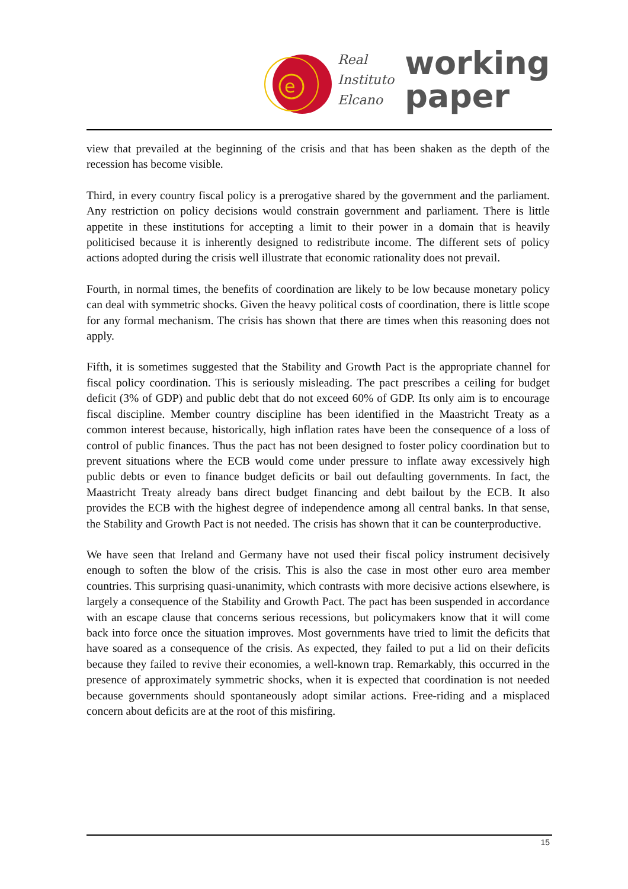e
Real
Instituto
Elcano
working
paper
view that prevailed at the beginning of the crisis and that has been shaken as the depth of the recession has become visible.
Third, in every country fiscal policy is a prerogative shared by the government and the parliament. Any restriction on policy decisions would constrain government and parliament. There is little appetite in these institutions for accepting a limit to their power in a domain that is heavily politicised because it is inherently designed to redistribute income. The different sets of policy actions adopted during the crisis well illustrate that economic rationality does not prevail.
Fourth, in normal times, the benefits of coordination are likely to be low because monetary policy can deal with symmetric shocks. Given the heavy political costs of coordination, there is little scope for any formal mechanism. The crisis has shown that there are times when this reasoning does not apply.
Fifth, it is sometimes suggested that the Stability and Growth Pact is the appropriate channel for fiscal policy coordination. This is seriously misleading. The pact prescribes a ceiling for budget deficit (3% of GDP) and public debt that do not exceed 60% of GDP. Its only aim is to encourage fiscal discipline. Member country discipline has been identified in the Maastricht Treaty as a common interest because, historically, high inflation rates have been the consequence of a loss of control of public finances. Thus the pact has not been designed to foster policy coordination but to prevent situations where the ECB would come under pressure to inflate away excessively high public debts or even to finance budget deficits or bail out defaulting governments. In fact, the Maastricht Treaty already bans direct budget financing and debt bailout by the ECB. It also provides the ECB with the highest degree of independence among all central banks. In that sense, the Stability and Growth Pact is not needed. The crisis has shown that it can be counterproductive.
We have seen that Ireland and Germany have not used their fiscal policy instrument decisively enough to soften the blow of the crisis. This is also the case in most other euro area member countries. This surprising quasi-unanimity, which contrasts with more decisive actions elsewhere, is largely a consequence of the Stability and Growth Pact. The pact has been suspended in accordance with an escape clause that concerns serious recessions, but policymakers know that it will come back into force once the situation improves. Most governments have tried to limit the deficits that have soared as a consequence of the crisis. As expected, they failed to put a lid on their deficits because they failed to revive their economies, a well-known trap. Remarkably, this occurred in the presence of approximately symmetric shocks, when it is expected that coordination is not needed because governments should spontaneously adopt similar actions. Free-riding and a misplaced concern about deficits are at the root of this misfiring.
15